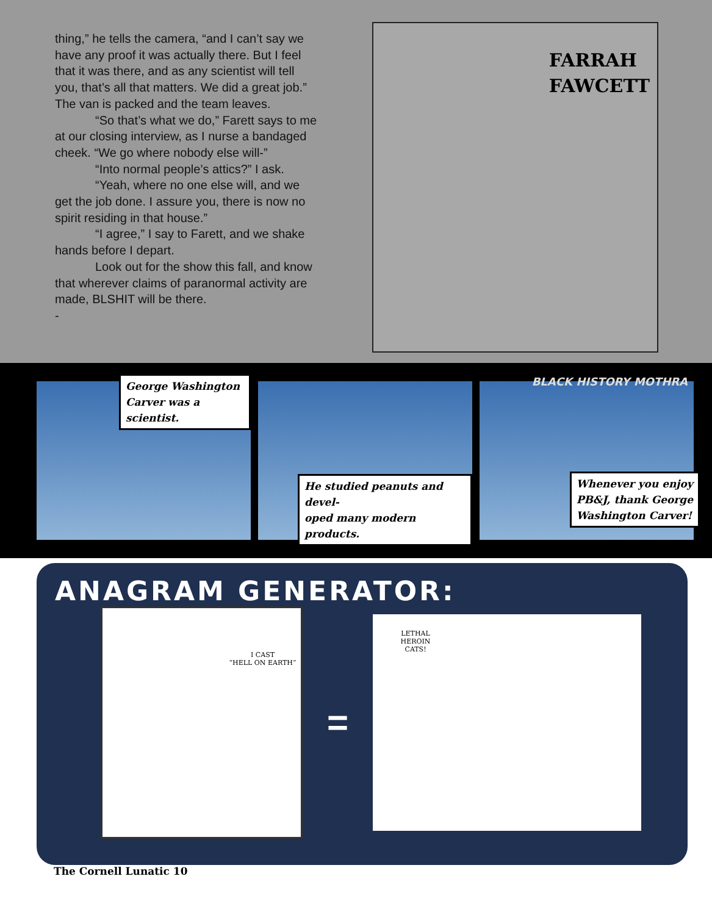thing,” he tells the camera, “and I can’t say we have any proof it was actually there. But I feel that it was there, and as any scientist will tell you, that’s all that matters. We did a great job.” The van is packed and the team leaves.
“So that’s what we do,” Farett says to me at our closing interview, as I nurse a bandaged cheek. “We go where nobody else will-”
“Into normal people’s attics?” I ask.
“Yeah, where no one else will, and we get the job done. I assure you, there is now no spirit residing in that house.”
“I agree,” I say to Farett, and we shake hands before I depart.
Look out for the show this fall, and know that wherever claims of paranormal activity are made, BLSHIT will be there.
-
FARRAH
FAWCETT
George Washington
Carver was a scientist.
He studied peanuts and devel-
oped many modern products.
BLACK HISTORY MOTHRA
Whenever you enjoy
PB&J, thank George
Washington Carver!
ANAGRAM GENERATOR:
I CAST
“HELL ON EARTH”
=
LETHAL
HEROIN
CATS!
The Cornell Lunatic 10